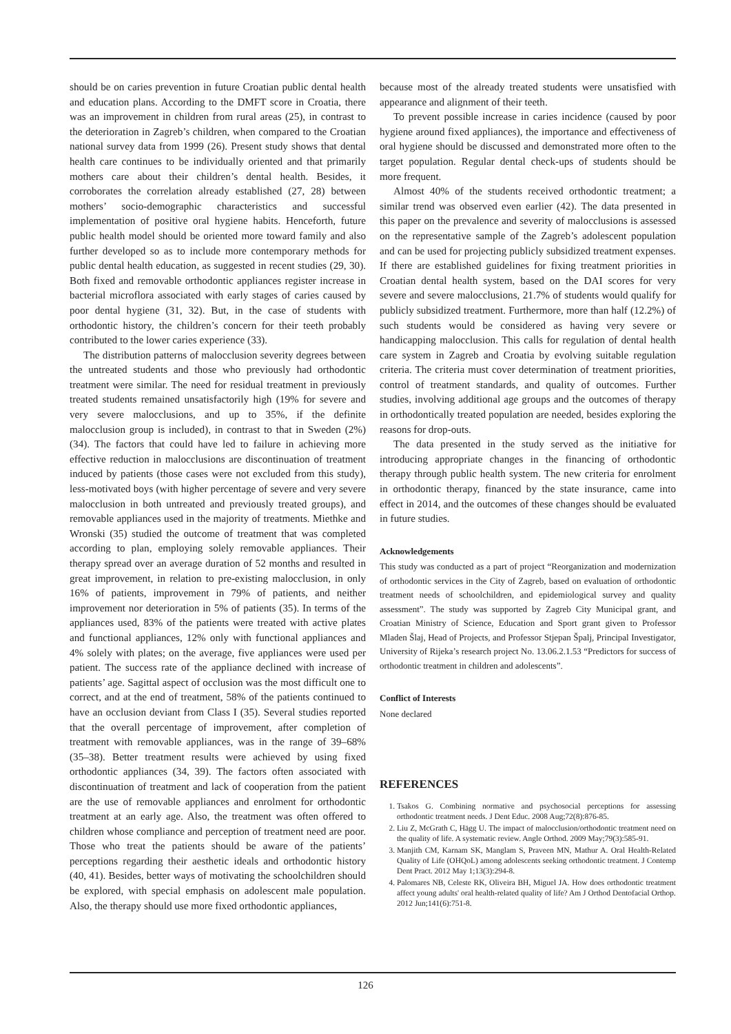should be on caries prevention in future Croatian public dental health and education plans. According to the DMFT score in Croatia, there was an improvement in children from rural areas (25), in contrast to the deterioration in Zagreb’s children, when compared to the Croatian national survey data from 1999 (26). Present study shows that dental health care continues to be individually oriented and that primarily mothers care about their children’s dental health. Besides, it corroborates the correlation already established (27, 28) between mothers’ socio-demographic characteristics and successful implementation of positive oral hygiene habits. Henceforth, future public health model should be oriented more toward family and also further developed so as to include more contemporary methods for public dental health education, as suggested in recent studies (29, 30). Both fixed and removable orthodontic appliances register increase in bacterial microflora associated with early stages of caries caused by poor dental hygiene (31, 32). But, in the case of students with orthodontic history, the children’s concern for their teeth probably contributed to the lower caries experience (33).
The distribution patterns of malocclusion severity degrees between the untreated students and those who previously had orthodontic treatment were similar. The need for residual treatment in previously treated students remained unsatisfactorily high (19% for severe and very severe malocclusions, and up to 35%, if the definite malocclusion group is included), in contrast to that in Sweden (2%) (34). The factors that could have led to failure in achieving more effective reduction in malocclusions are discontinuation of treatment induced by patients (those cases were not excluded from this study), less-motivated boys (with higher percentage of severe and very severe malocclusion in both untreated and previously treated groups), and removable appliances used in the majority of treatments. Miethke and Wronski (35) studied the outcome of treatment that was completed according to plan, employing solely removable appliances. Their therapy spread over an average duration of 52 months and resulted in great improvement, in relation to pre-existing malocclusion, in only 16% of patients, improvement in 79% of patients, and neither improvement nor deterioration in 5% of patients (35). In terms of the appliances used, 83% of the patients were treated with active plates and functional appliances, 12% only with functional appliances and 4% solely with plates; on the average, five appliances were used per patient. The success rate of the appliance declined with increase of patients’ age. Sagittal aspect of occlusion was the most difficult one to correct, and at the end of treatment, 58% of the patients continued to have an occlusion deviant from Class I (35). Several studies reported that the overall percentage of improvement, after completion of treatment with removable appliances, was in the range of 39–68% (35–38). Better treatment results were achieved by using fixed orthodontic appliances (34, 39). The factors often associated with discontinuation of treatment and lack of cooperation from the patient are the use of removable appliances and enrolment for orthodontic treatment at an early age. Also, the treatment was often offered to children whose compliance and perception of treatment need are poor. Those who treat the patients should be aware of the patients’ perceptions regarding their aesthetic ideals and orthodontic history (40, 41). Besides, better ways of motivating the schoolchildren should be explored, with special emphasis on adolescent male population. Also, the therapy should use more fixed orthodontic appliances,
because most of the already treated students were unsatisfied with appearance and alignment of their teeth.
To prevent possible increase in caries incidence (caused by poor hygiene around fixed appliances), the importance and effectiveness of oral hygiene should be discussed and demonstrated more often to the target population. Regular dental check-ups of students should be more frequent.
Almost 40% of the students received orthodontic treatment; a similar trend was observed even earlier (42). The data presented in this paper on the prevalence and severity of malocclusions is assessed on the representative sample of the Zagreb’s adolescent population and can be used for projecting publicly subsidized treatment expenses. If there are established guidelines for fixing treatment priorities in Croatian dental health system, based on the DAI scores for very severe and severe malocclusions, 21.7% of students would qualify for publicly subsidized treatment. Furthermore, more than half (12.2%) of such students would be considered as having very severe or handicapping malocclusion. This calls for regulation of dental health care system in Zagreb and Croatia by evolving suitable regulation criteria. The criteria must cover determination of treatment priorities, control of treatment standards, and quality of outcomes. Further studies, involving additional age groups and the outcomes of therapy in orthodontically treated population are needed, besides exploring the reasons for drop-outs.
The data presented in the study served as the initiative for introducing appropriate changes in the financing of orthodontic therapy through public health system. The new criteria for enrolment in orthodontic therapy, financed by the state insurance, came into effect in 2014, and the outcomes of these changes should be evaluated in future studies.
Acknowledgements
This study was conducted as a part of project “Reorganization and modernization of orthodontic services in the City of Zagreb, based on evaluation of orthodontic treatment needs of schoolchildren, and epidemiological survey and quality assessment”. The study was supported by Zagreb City Municipal grant, and Croatian Ministry of Science, Education and Sport grant given to Professor Mladen Šlaj, Head of Projects, and Professor Stjepan Špalj, Principal Investigator, University of Rijeka’s research project No. 13.06.2.1.53 “Predictors for success of orthodontic treatment in children and adolescents”.
Conflict of Interests
None declared
REFERENCES
1. Tsakos G. Combining normative and psychosocial perceptions for assessing orthodontic treatment needs. J Dent Educ. 2008 Aug;72(8):876-85.
2. Liu Z, McGrath C, Hägg U. The impact of malocclusion/orthodontic treatment need on the quality of life. A systematic review. Angle Orthod. 2009 May;79(3):585-91.
3. Manjith CM, Karnam SK, Manglam S, Praveen MN, Mathur A. Oral Health-Related Quality of Life (OHQoL) among adolescents seeking orthodontic treatment. J Contemp Dent Pract. 2012 May 1;13(3):294-8.
4. Palomares NB, Celeste RK, Oliveira BH, Miguel JA. How does orthodontic treatment affect young adults' oral health-related quality of life? Am J Orthod Dentofacial Orthop. 2012 Jun;141(6):751-8.
126